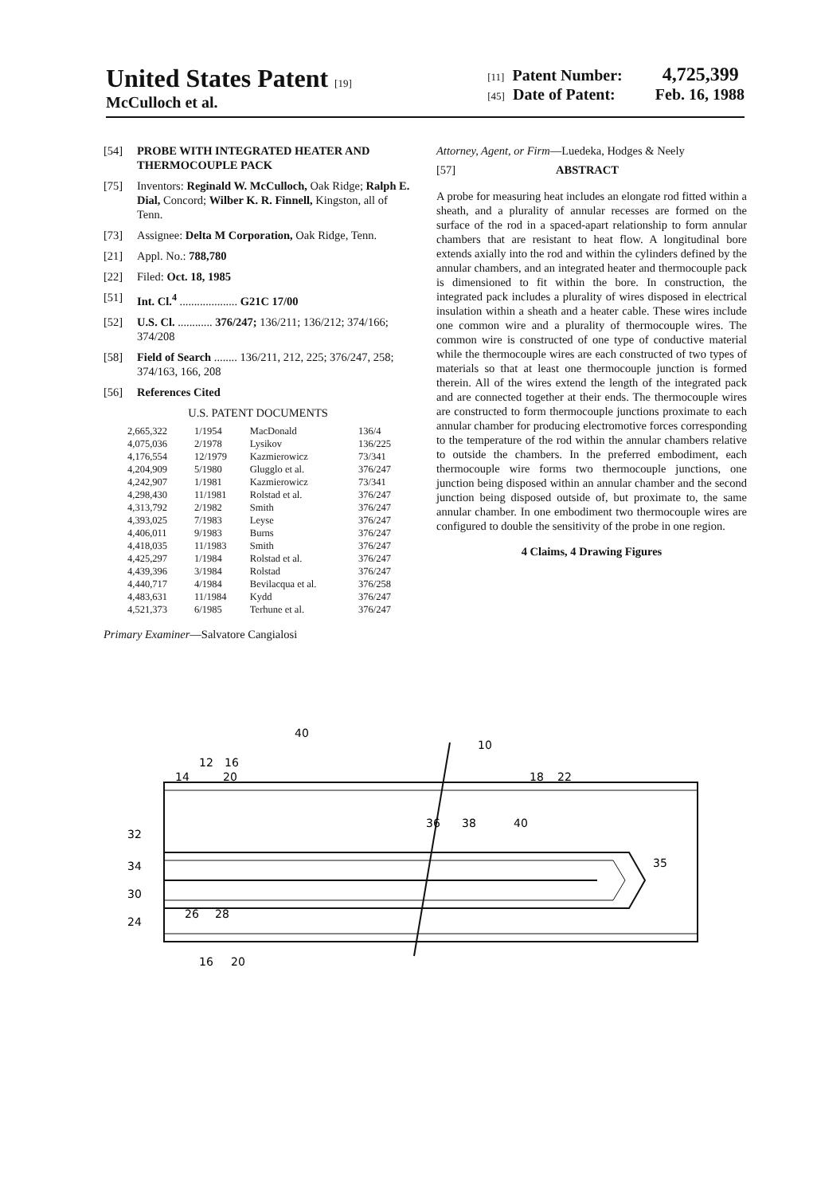United States Patent [19]
McCulloch et al.
[11] Patent Number: 4,725,399
[45] Date of Patent: Feb. 16, 1988
[54] PROBE WITH INTEGRATED HEATER AND THERMOCOUPLE PACK
[75] Inventors: Reginald W. McCulloch, Oak Ridge; Ralph E. Dial, Concord; Wilber K. R. Finnell, Kingston, all of Tenn.
[73] Assignee: Delta M Corporation, Oak Ridge, Tenn.
[21] Appl. No.: 788,780
[22] Filed: Oct. 18, 1985
[51] Int. Cl.<sup>4</sup> .................... G21C 17/00
[52] U.S. Cl. ............ 376/247; 136/211; 136/212; 374/166; 374/208
[58] Field of Search ........ 136/211, 212, 225; 376/247, 258; 374/163, 166, 208
[56] References Cited
U.S. PATENT DOCUMENTS
| 2,665,322 | 1/1954 | MacDonald | 136/4 |
| 4,075,036 | 2/1978 | Lysikov | 136/225 |
| 4,176,554 | 12/1979 | Kazmierowicz | 73/341 |
| 4,204,909 | 5/1980 | Glugglo et al. | 376/247 |
| 4,242,907 | 1/1981 | Kazmierowicz | 73/341 |
| 4,298,430 | 11/1981 | Rolstad et al. | 376/247 |
| 4,313,792 | 2/1982 | Smith | 376/247 |
| 4,393,025 | 7/1983 | Leyse | 376/247 |
| 4,406,011 | 9/1983 | Burns | 376/247 |
| 4,418,035 | 11/1983 | Smith | 376/247 |
| 4,425,297 | 1/1984 | Rolstad et al. | 376/247 |
| 4,439,396 | 3/1984 | Rolstad | 376/247 |
| 4,440,717 | 4/1984 | Bevilacqua et al. | 376/258 |
| 4,483,631 | 11/1984 | Kydd | 376/247 |
| 4,521,373 | 6/1985 | Terhune et al. | 376/247 |
Primary Examiner—Salvatore Cangialosi
Attorney, Agent, or Firm—Luedeka, Hodges & Neely
[57] ABSTRACT
A probe for measuring heat includes an elongate rod fitted within a sheath, and a plurality of annular recesses are formed on the surface of the rod in a spaced-apart relationship to form annular chambers that are resistant to heat flow. A longitudinal bore extends axially into the rod and within the cylinders defined by the annular chambers, and an integrated heater and thermocouple pack is dimensioned to fit within the bore. In construction, the integrated pack includes a plurality of wires disposed in electrical insulation within a sheath and a heater cable. These wires include one common wire and a plurality of thermocouple wires. The common wire is constructed of one type of conductive material while the thermocouple wires are each constructed of two types of materials so that at least one thermocouple junction is formed therein. All of the wires extend the length of the integrated pack and are connected together at their ends. The thermocouple wires are constructed to form thermocouple junctions proximate to each annular chamber for producing electromotive forces corresponding to the temperature of the rod within the annular chambers relative to outside the chambers. In the preferred embodiment, each thermocouple wire forms two thermocouple junctions, one junction being disposed within an annular chamber and the second junction being disposed outside of, but proximate to, the same annular chamber. In one embodiment two thermocouple wires are configured to double the sensitivity of the probe in one region.
4 Claims, 4 Drawing Figures
12
16
14
40
10
18
22
32
34
30
24
26
28
36
38
40
35
16
20
20